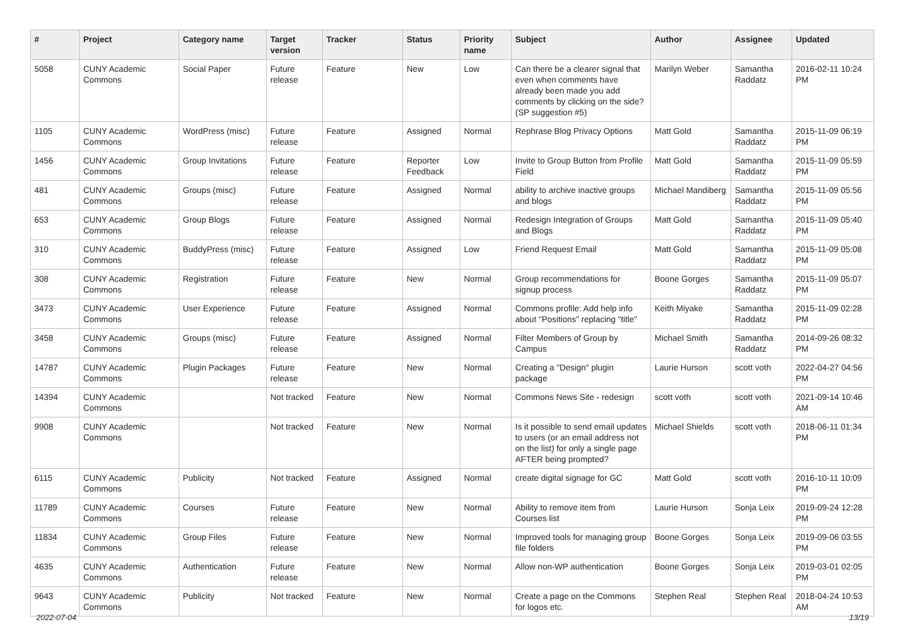| # | Project | Category name | Target version | Tracker | Status | Priority name | Subject | Author | Assignee | Updated |
| --- | --- | --- | --- | --- | --- | --- | --- | --- | --- | --- |
| 5058 | CUNY Academic Commons | Social Paper | Future release | Feature | New | Low | Can there be a clearer signal that even when comments have already been made you add comments by clicking on the side? (SP suggestion #5) | Marilyn Weber | Samantha Raddatz | 2016-02-11 10:24 PM |
| 1105 | CUNY Academic Commons | WordPress (misc) | Future release | Feature | Assigned | Normal | Rephrase Blog Privacy Options | Matt Gold | Samantha Raddatz | 2015-11-09 06:19 PM |
| 1456 | CUNY Academic Commons | Group Invitations | Future release | Feature | Reporter Feedback | Low | Invite to Group Button from Profile Field | Matt Gold | Samantha Raddatz | 2015-11-09 05:59 PM |
| 481 | CUNY Academic Commons | Groups (misc) | Future release | Feature | Assigned | Normal | ability to archive inactive groups and blogs | Michael Mandiberg | Samantha Raddatz | 2015-11-09 05:56 PM |
| 653 | CUNY Academic Commons | Group Blogs | Future release | Feature | Assigned | Normal | Redesign Integration of Groups and Blogs | Matt Gold | Samantha Raddatz | 2015-11-09 05:40 PM |
| 310 | CUNY Academic Commons | BuddyPress (misc) | Future release | Feature | Assigned | Low | Friend Request Email | Matt Gold | Samantha Raddatz | 2015-11-09 05:08 PM |
| 308 | CUNY Academic Commons | Registration | Future release | Feature | New | Normal | Group recommendations for signup process | Boone Gorges | Samantha Raddatz | 2015-11-09 05:07 PM |
| 3473 | CUNY Academic Commons | User Experience | Future release | Feature | Assigned | Normal | Commons profile: Add help info about "Positions" replacing "title" | Keith Miyake | Samantha Raddatz | 2015-11-09 02:28 PM |
| 3458 | CUNY Academic Commons | Groups (misc) | Future release | Feature | Assigned | Normal | Filter Members of Group by Campus | Michael Smith | Samantha Raddatz | 2014-09-26 08:32 PM |
| 14787 | CUNY Academic Commons | Plugin Packages | Future release | Feature | New | Normal | Creating a "Design" plugin package | Laurie Hurson | scott voth | 2022-04-27 04:56 PM |
| 14394 | CUNY Academic Commons | | Not tracked | Feature | New | Normal | Commons News Site - redesign | scott voth | scott voth | 2021-09-14 10:46 AM |
| 9908 | CUNY Academic Commons | | Not tracked | Feature | New | Normal | Is it possible to send email updates to users (or an email address not on the list) for only a single page AFTER being prompted? | Michael Shields | scott voth | 2018-06-11 01:34 PM |
| 6115 | CUNY Academic Commons | Publicity | Not tracked | Feature | Assigned | Normal | create digital signage for GC | Matt Gold | scott voth | 2016-10-11 10:09 PM |
| 11789 | CUNY Academic Commons | Courses | Future release | Feature | New | Normal | Ability to remove item from Courses list | Laurie Hurson | Sonja Leix | 2019-09-24 12:28 PM |
| 11834 | CUNY Academic Commons | Group Files | Future release | Feature | New | Normal | Improved tools for managing group file folders | Boone Gorges | Sonja Leix | 2019-09-06 03:55 PM |
| 4635 | CUNY Academic Commons | Authentication | Future release | Feature | New | Normal | Allow non-WP authentication | Boone Gorges | Sonja Leix | 2019-03-01 02:05 PM |
| 9643 | CUNY Academic Commons | Publicity | Not tracked | Feature | New | Normal | Create a page on the Commons for logos etc. | Stephen Real | Stephen Real | 2018-04-24 10:53 AM |
2022-07-04 13/19